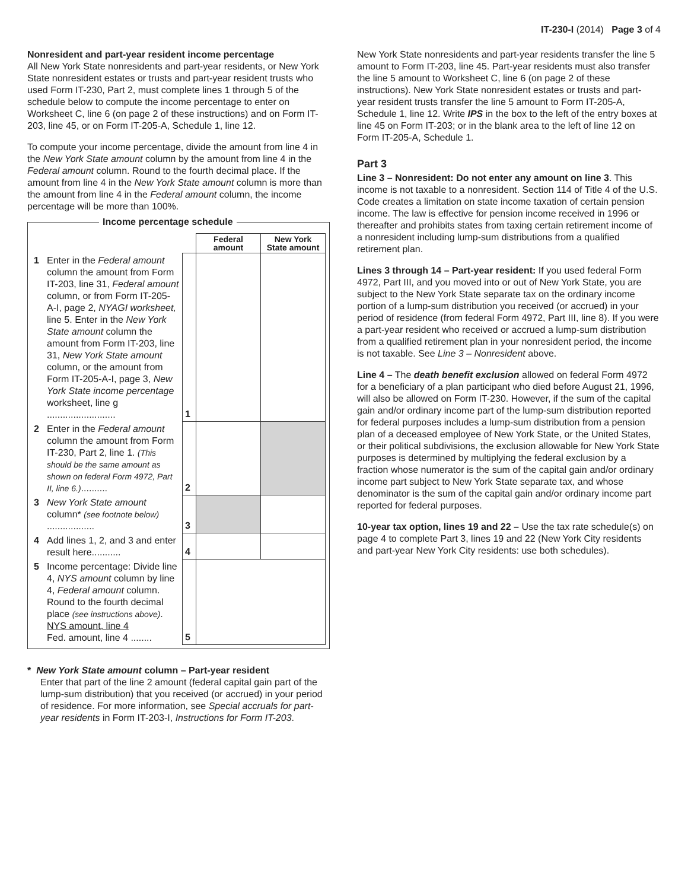IT-230-I (2014) Page 3 of 4
Nonresident and part-year resident income percentage
All New York State nonresidents and part-year residents, or New York State nonresident estates or trusts and part-year resident trusts who used Form IT-230, Part 2, must complete lines 1 through 5 of the schedule below to compute the income percentage to enter on Worksheet C, line 6 (on page 2 of these instructions) and on Form IT-203, line 45, or on Form IT-205-A, Schedule 1, line 12.
To compute your income percentage, divide the amount from line 4 in the New York State amount column by the amount from line 4 in the Federal amount column. Round to the fourth decimal place. If the amount from line 4 in the New York State amount column is more than the amount from line 4 in the Federal amount column, the income percentage will be more than 100%.
Income percentage schedule
| | | | Federal amount | New York State amount |
| 1 | Enter in the Federal amount column the amount from Form IT-203, line 31, Federal amount column, or from Form IT-205-A-I, page 2, NYAGI worksheet, line 5. Enter in the New York State amount column the amount from Form IT-203, line 31, New York State amount column, or the amount from Form IT-205-A-I, page 3, New York State income percentage worksheet, line g .......................... | 1 | | |
| 2 | Enter in the Federal amount column the amount from Form IT-230, Part 2, line 1. (This should be the same amount as shown on federal Form 4972, Part II, line 6.) .......... | 2 | | |
| 3 | New York State amount column* (see footnote below) .................. | 3 | | |
| 4 | Add lines 1, 2, and 3 and enter result here........... | 4 | | |
| 5 | Income percentage: Divide line 4, NYS amount column by line 4, Federal amount column. Round to the fourth decimal place (see instructions above) . NYS amount, line 4 Fed. amount, line 4 ........ | 5 | | |
* New York State amount column – Part-year resident
Enter that part of the line 2 amount (federal capital gain part of the lump-sum distribution) that you received (or accrued) in your period of residence. For more information, see Special accruals for part-year residents in Form IT-203-I, Instructions for Form IT-203.
New York State nonresidents and part-year residents transfer the line 5 amount to Form IT-203, line 45. Part-year residents must also transfer the line 5 amount to Worksheet C, line 6 (on page 2 of these instructions). New York State nonresident estates or trusts and part-year resident trusts transfer the line 5 amount to Form IT-205-A, Schedule 1, line 12. Write IPS in the box to the left of the entry boxes at line 45 on Form IT-203; or in the blank area to the left of line 12 on Form IT-205-A, Schedule 1.
Part 3
Line 3 – Nonresident: Do not enter any amount on line 3. This income is not taxable to a nonresident. Section 114 of Title 4 of the U.S. Code creates a limitation on state income taxation of certain pension income. The law is effective for pension income received in 1996 or thereafter and prohibits states from taxing certain retirement income of a nonresident including lump-sum distributions from a qualified retirement plan.
Lines 3 through 14 – Part-year resident: If you used federal Form 4972, Part III, and you moved into or out of New York State, you are subject to the New York State separate tax on the ordinary income portion of a lump-sum distribution you received (or accrued) in your period of residence (from federal Form 4972, Part III, line 8). If you were a part-year resident who received or accrued a lump-sum distribution from a qualified retirement plan in your nonresident period, the income is not taxable. See Line 3 – Nonresident above.
Line 4 – The death benefit exclusion allowed on federal Form 4972 for a beneficiary of a plan participant who died before August 21, 1996, will also be allowed on Form IT-230. However, if the sum of the capital gain and/or ordinary income part of the lump-sum distribution reported for federal purposes includes a lump-sum distribution from a pension plan of a deceased employee of New York State, or the United States, or their political subdivisions, the exclusion allowable for New York State purposes is determined by multiplying the federal exclusion by a fraction whose numerator is the sum of the capital gain and/or ordinary income part subject to New York State separate tax, and whose denominator is the sum of the capital gain and/or ordinary income part reported for federal purposes.
10-year tax option, lines 19 and 22 – Use the tax rate schedule(s) on page 4 to complete Part 3, lines 19 and 22 (New York City residents and part-year New York City residents: use both schedules).